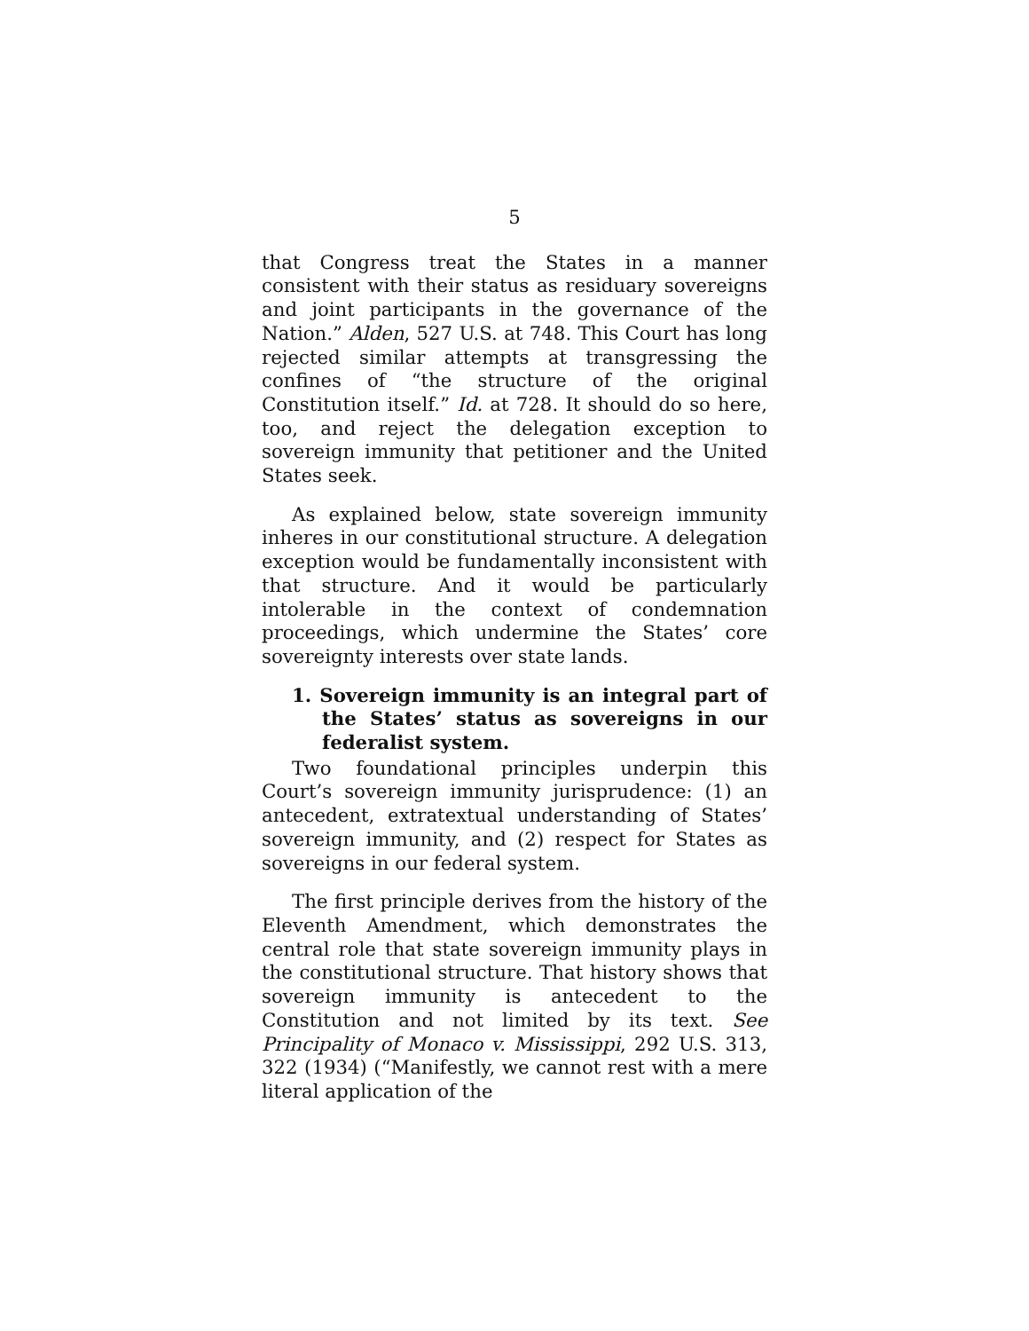5
that Congress treat the States in a manner consistent with their status as residuary sovereigns and joint participants in the governance of the Nation.” Alden, 527 U.S. at 748. This Court has long rejected similar attempts at transgressing the confines of “the structure of the original Constitution itself.” Id. at 728. It should do so here, too, and reject the delegation exception to sovereign immunity that petitioner and the United States seek.
As explained below, state sovereign immunity inheres in our constitutional structure. A delegation exception would be fundamentally inconsistent with that structure. And it would be particularly intolerable in the context of condemnation proceedings, which undermine the States’ core sovereignty interests over state lands.
1. Sovereign immunity is an integral part of the States’ status as sovereigns in our federalist system.
Two foundational principles underpin this Court’s sovereign immunity jurisprudence: (1) an antecedent, extratextual understanding of States’ sovereign immunity, and (2) respect for States as sovereigns in our federal system.
The first principle derives from the history of the Eleventh Amendment, which demonstrates the central role that state sovereign immunity plays in the constitutional structure. That history shows that sovereign immunity is antecedent to the Constitution and not limited by its text. See Principality of Monaco v. Mississippi, 292 U.S. 313, 322 (1934) (“Manifestly, we cannot rest with a mere literal application of the